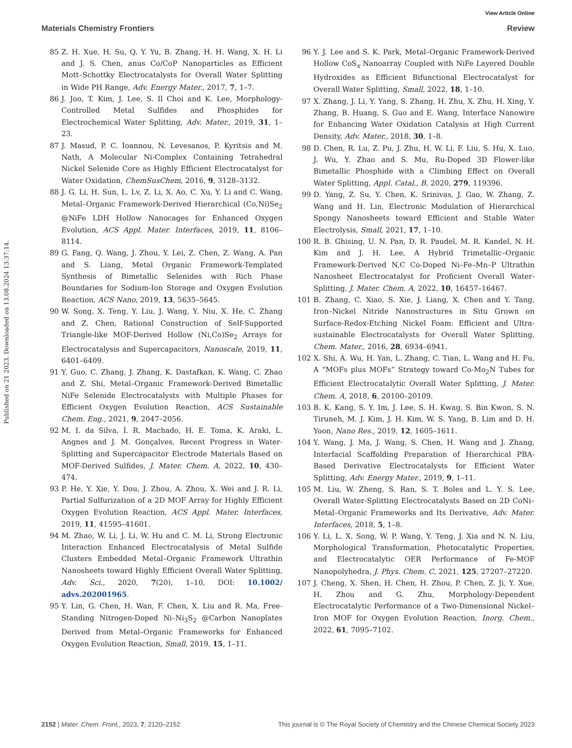View Article Online
Materials Chemistry Frontiers Review
Published on 21 2023. Downloaded on 13.08.2024 13:37:14.
85 Z. H. Xue, H. Su, Q. Y. Yu, B. Zhang, H. H. Wang, X. H. Li and J. S. Chen, anus Co/CoP Nanoparticles as Efficient Mott–Schottky Electrocatalysts for Overall Water Splitting in Wide PH Range, Adv. Energy Mater., 2017, 7, 1–7.
86 J. Joo, T. Kim, J. Lee, S. Il Choi and K. Lee, Morphology-Controlled Metal Sulfides and Phosphides for Electrochemical Water Splitting, Adv. Mater., 2019, 31, 1–23.
87 J. Masud, P. C. Ioannou, N. Levesanos, P. Kyritsis and M. Nath, A Molecular Ni-Complex Containing Tetrahedral Nickel Selenide Core as Highly Efficient Electrocatalyst for Water Oxidation, ChemSusChem, 2016, 9, 3128–3132.
88 J. G. Li, H. Sun, L. Lv, Z. Li, X. Ao, C. Xu, Y. Li and C. Wang, Metal–Organic Framework-Derived Hierarchical (Co,Ni)Se<sub>2</sub> @NiFe LDH Hollow Nanocages for Enhanced Oxygen Evolution, ACS Appl. Mater. Interfaces, 2019, 11, 8106–8114.
89 G. Fang, Q. Wang, J. Zhou, Y. Lei, Z. Chen, Z. Wang, A. Pan and S. Liang, Metal Organic Framework-Templated Synthesis of Bimetallic Selenides with Rich Phase Boundaries for Sodium-Ion Storage and Oxygen Evolution Reaction, ACS Nano, 2019, 13, 5635–5645.
90 W. Song, X. Teng, Y. Liu, J. Wang, Y. Niu, X. He, C. Zhang and Z. Chen, Rational Construction of Self-Supported Triangle-like MOF-Derived Hollow (Ni,Co)Se<sub>2</sub> Arrays for Electrocatalysis and Supercapacitors, Nanoscale, 2019, 11, 6401–6409.
91 Y. Guo, C. Zhang, J. Zhang, K. Dastafkan, K. Wang, C. Zhao and Z. Shi, Metal–Organic Framework-Derived Bimetallic NiFe Selenide Electrocatalysts with Multiple Phases for Efficient Oxygen Evolution Reaction, ACS Sustainable Chem. Eng., 2021, 9, 2047–2056.
92 M. I. da Silva, Í. R. Machado, H. E. Toma, K. Araki, L. Angnes and J. M. Gonçalves, Recent Progress in Water-Splitting and Supercapacitor Electrode Materials Based on MOF-Derived Sulfides, J. Mater. Chem. A, 2022, 10, 430–474.
93 P. He, Y. Xie, Y. Dou, J. Zhou, A. Zhou, X. Wei and J. R. Li, Partial Sulfurization of a 2D MOF Array for Highly Efficient Oxygen Evolution Reaction, ACS Appl. Mater. Interfaces, 2019, 11, 41595–41601.
94 M. Zhao, W. Li, J. Li, W. Hu and C. M. Li, Strong Electronic Interaction Enhanced Electrocatalysis of Metal Sulfide Clusters Embedded Metal–Organic Framework Ultrathin Nanosheets toward Highly Efficient Overall Water Splitting, Adv. Sci., 2020, 7(20), 1–10, DOI: 10.1002/ advs.202001965.
95 Y. Lin, G. Chen, H. Wan, F. Chen, X. Liu and R. Ma, Free-Standing Nitrogen-Doped Ni–Ni<sub>3</sub>S<sub>2</sub> @Carbon Nanoplates Derived from Metal–Organic Frameworks for Enhanced Oxygen Evolution Reaction, Small, 2019, 15, 1–11.
96 Y. J. Lee and S. K. Park, Metal–Organic Framework-Derived Hollow CoS<sub>x</sub> Nanoarray Coupled with NiFe Layered Double Hydroxides as Efficient Bifunctional Electrocatalyst for Overall Water Splitting, Small, 2022, 18, 1–10.
97 X. Zhang, J. Li, Y. Yang, S. Zhang, H. Zhu, X. Zhu, H. Xing, Y. Zhang, B. Huang, S. Guo and E. Wang, Interface Nanowire for Enhancing Water Oxidation Catalysis at High Current Density, Adv. Mater., 2018, 30, 1–8.
98 D. Chen, R. Lu, Z. Pu, J. Zhu, H. W. Li, F. Liu, S. Hu, X. Luo, J. Wu, Y. Zhao and S. Mu, Ru-Doped 3D Flower-like Bimetallic Phosphide with a Climbing Effect on Overall Water Splitting, Appl. Catal., B, 2020, 279, 119396.
99 D. Yang, Z. Su, Y. Chen, K. Srinivas, J. Gao, W. Zhang, Z. Wang and H. Lin, Electronic Modulation of Hierarchical Spongy Nanosheets toward Efficient and Stable Water Electrolysis, Small, 2021, 17, 1–10.
100 R. B. Ghising, U. N. Pan, D. R. Paudel, M. R. Kandel, N. H. Kim and J. H. Lee, A Hybrid Trimetallic–Organic Framework-Derived N,C Co-Doped Ni–Fe–Mn–P Ultrathin Nanosheet Electrocatalyst for Proficient Overall Water-Splitting, J. Mater. Chem. A, 2022, 10, 16457–16467.
101 B. Zhang, C. Xiao, S. Xie, J. Liang, X. Chen and Y. Tang, Iron–Nickel Nitride Nanostructures in Situ Grown on Surface-Redox-Etching Nickel Foam: Efficient and Ultra-sustainable Electrocatalysts for Overall Water Splitting, Chem. Mater., 2016, 28, 6934–6941.
102 X. Shi, A. Wu, H. Yan, L. Zhang, C. Tian, L. Wang and H. Fu, A “MOFs plus MOFs” Strategy toward Co-Mo<sub>2</sub>N Tubes for Efficient Electrocatalytic Overall Water Splitting, J. Mater. Chem. A, 2018, 6, 20100–20109.
103 B. K. Kang, S. Y. Im, J. Lee, S. H. Kwag, S. Bin Kwon, S. N. Tiruneh, M. J. Kim, J. H. Kim, W. S. Yang, B. Lim and D. H. Yoon, Nano Res., 2019, 12, 1605–1611.
104 Y. Wang, J. Ma, J. Wang, S. Chen, H. Wang and J. Zhang, Interfacial Scaffolding Preparation of Hierarchical PBA-Based Derivative Electrocatalysts for Efficient Water Splitting, Adv. Energy Mater., 2019, 9, 1–11.
105 M. Liu, W. Zheng, S. Ran, S. T. Boles and L. Y. S. Lee, Overall Water-Splitting Electrocatalysts Based on 2D CoNi–Metal–Organic Frameworks and Its Derivative, Adv. Mater. Interfaces, 2018, 5, 1–8.
106 Y. Li, L. X. Song, W. P. Wang, Y. Teng, J. Xia and N. N. Liu, Morphological Transformation, Photocatalytic Properties, and Electrocatalytic OER Performance of Fe-MOF Nanopolyhedra, J. Phys. Chem. C, 2021, 125, 27207–27220.
107 J. Cheng, X. Shen, H. Chen, H. Zhou, P. Chen, Z. Ji, Y. Xue, H. Zhou and G. Zhu, Morphology-Dependent Electrocatalytic Performance of a Two-Dimensional Nickel–Iron MOF for Oxygen Evolution Reaction, Inorg. Chem., 2022, 61, 7095–7102.
2152 | Mater. Chem. Front., 2023, 7, 2120–2152 This journal is © The Royal Society of Chemistry and the Chinese Chemical Society 2023